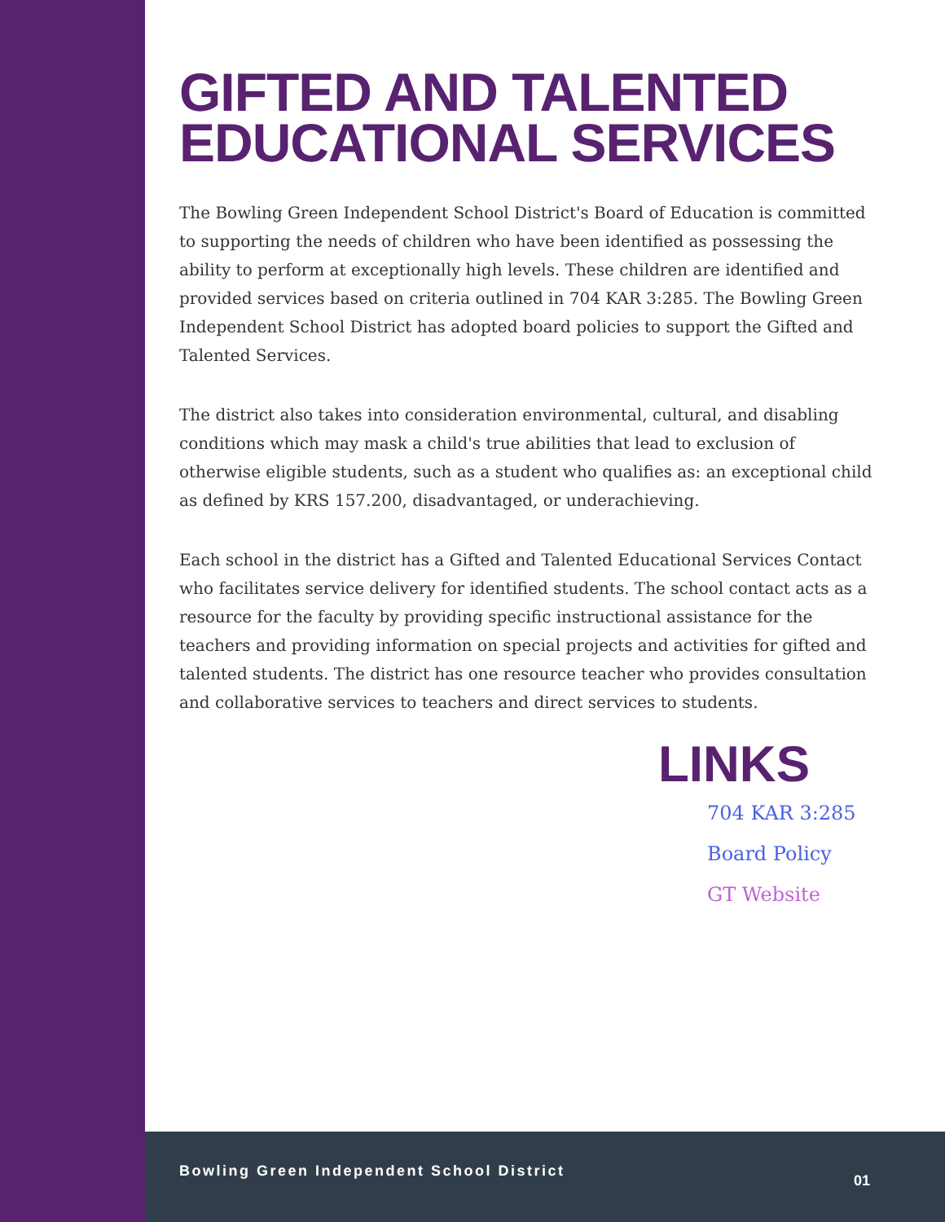GIFTED AND TALENTED EDUCATIONAL SERVICES
The Bowling Green Independent School District's Board of Education is committed to supporting the needs of children who have been identified as possessing the ability to perform at exceptionally high levels. These children are identified and provided services based on criteria outlined in 704 KAR 3:285. The Bowling Green Independent School District has adopted board policies to support the Gifted and Talented Services.
The district also takes into consideration environmental, cultural, and disabling conditions which may mask a child's true abilities that lead to exclusion of otherwise eligible students, such as a student who qualifies as: an exceptional child as defined by KRS 157.200, disadvantaged, or underachieving.
Each school in the district has a Gifted and Talented Educational Services Contact who facilitates service delivery for identified students. The school contact acts as a resource for the faculty by providing specific instructional assistance for the teachers and providing information on special projects and activities for gifted and talented students. The district has one resource teacher who provides consultation and collaborative services to teachers and direct services to students.
LINKS
704 KAR 3:285
Board Policy
GT Website
Bowling Green Independent School District
01